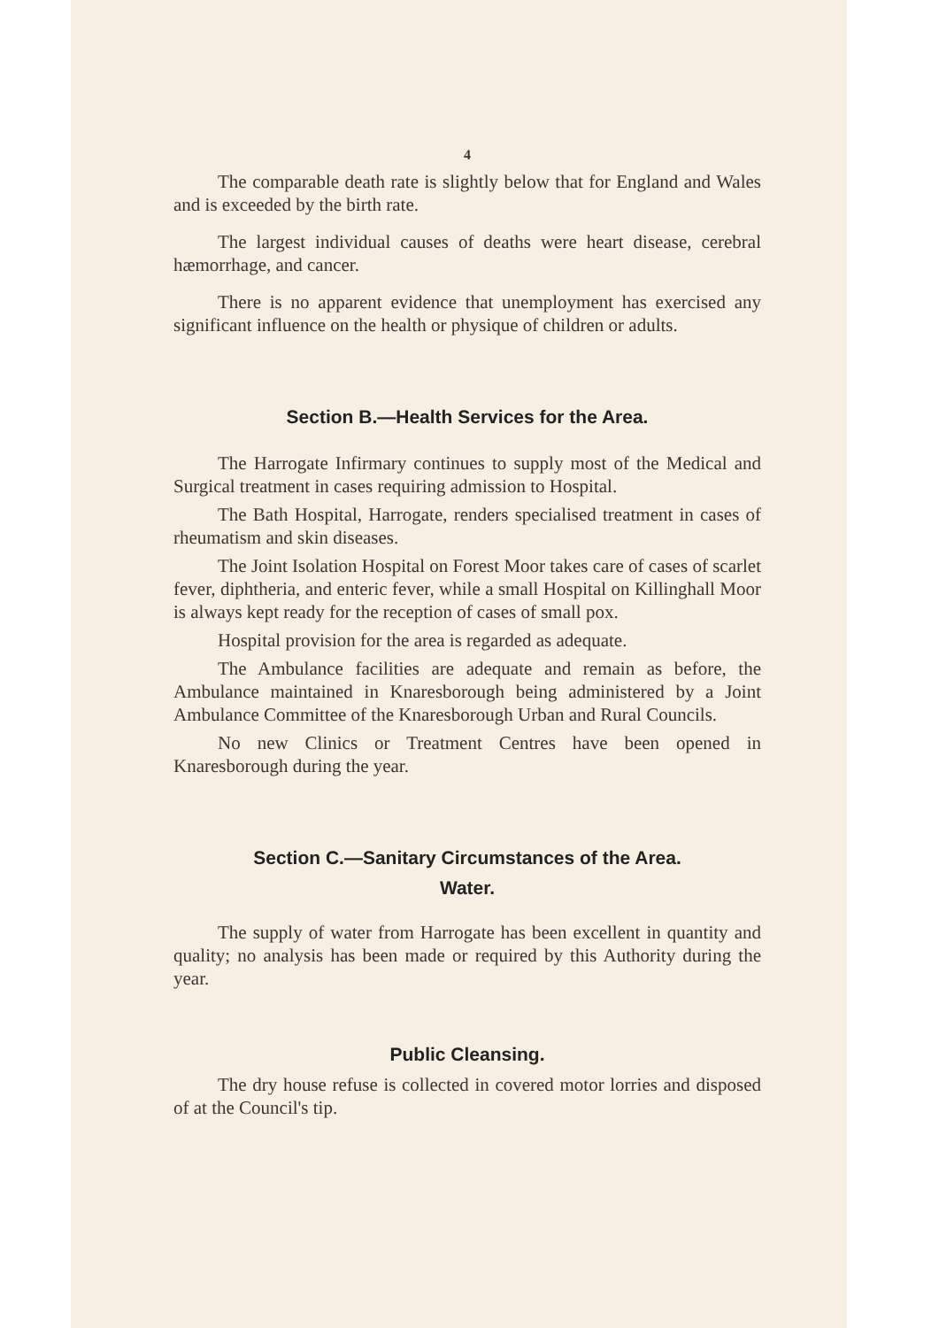4
The comparable death rate is slightly below that for England and Wales and is exceeded by the birth rate.
The largest individual causes of deaths were heart disease, cerebral hæmorrhage, and cancer.
There is no apparent evidence that unemployment has exercised any significant influence on the health or physique of children or adults.
Section B.—Health Services for the Area.
The Harrogate Infirmary continues to supply most of the Medical and Surgical treatment in cases requiring admission to Hospital.
The Bath Hospital, Harrogate, renders specialised treatment in cases of rheumatism and skin diseases.
The Joint Isolation Hospital on Forest Moor takes care of cases of scarlet fever, diphtheria, and enteric fever, while a small Hospital on Killinghall Moor is always kept ready for the reception of cases of small pox.
Hospital provision for the area is regarded as adequate.
The Ambulance facilities are adequate and remain as before, the Ambulance maintained in Knaresborough being administered by a Joint Ambulance Committee of the Knaresborough Urban and Rural Councils.
No new Clinics or Treatment Centres have been opened in Knaresborough during the year.
Section C.—Sanitary Circumstances of the Area.
Water.
The supply of water from Harrogate has been excellent in quantity and quality; no analysis has been made or required by this Authority during the year.
Public Cleansing.
The dry house refuse is collected in covered motor lorries and disposed of at the Council's tip.